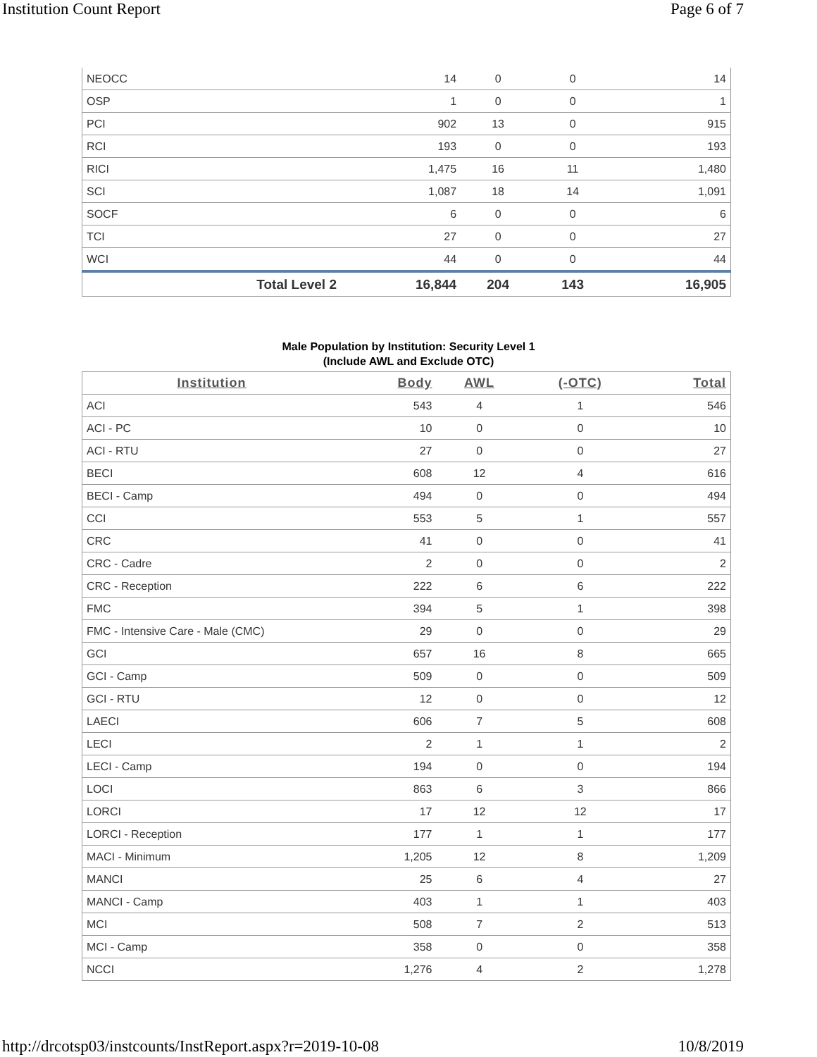Institution Count Report Page 6 of 7
| NEOCC | 14 | 0 | 0 | 14 |
| OSP | 1 | 0 | 0 | 1 |
| PCI | 902 | 13 | 0 | 915 |
| RCI | 193 | 0 | 0 | 193 |
| RICI | 1,475 | 16 | 11 | 1,480 |
| SCI | 1,087 | 18 | 14 | 1,091 |
| SOCF | 6 | 0 | 0 | 6 |
| TCI | 27 | 0 | 0 | 27 |
| WCI | 44 | 0 | 0 | 44 |
| Total Level 2 | 16,844 | 204 | 143 | 16,905 |
Male Population by Institution: Security Level 1
(Include AWL and Exclude OTC)
| Institution | Body | AWL | (-OTC) | Total |
| --- | --- | --- | --- | --- |
| ACI | 543 | 4 | 1 | 546 |
| ACI - PC | 10 | 0 | 0 | 10 |
| ACI - RTU | 27 | 0 | 0 | 27 |
| BECI | 608 | 12 | 4 | 616 |
| BECI - Camp | 494 | 0 | 0 | 494 |
| CCI | 553 | 5 | 1 | 557 |
| CRC | 41 | 0 | 0 | 41 |
| CRC - Cadre | 2 | 0 | 0 | 2 |
| CRC - Reception | 222 | 6 | 6 | 222 |
| FMC | 394 | 5 | 1 | 398 |
| FMC - Intensive Care - Male (CMC) | 29 | 0 | 0 | 29 |
| GCI | 657 | 16 | 8 | 665 |
| GCI - Camp | 509 | 0 | 0 | 509 |
| GCI - RTU | 12 | 0 | 0 | 12 |
| LAECI | 606 | 7 | 5 | 608 |
| LECI | 2 | 1 | 1 | 2 |
| LECI - Camp | 194 | 0 | 0 | 194 |
| LOCI | 863 | 6 | 3 | 866 |
| LORCI | 17 | 12 | 12 | 17 |
| LORCI - Reception | 177 | 1 | 1 | 177 |
| MACI - Minimum | 1,205 | 12 | 8 | 1,209 |
| MANCI | 25 | 6 | 4 | 27 |
| MANCI - Camp | 403 | 1 | 1 | 403 |
| MCI | 508 | 7 | 2 | 513 |
| MCI - Camp | 358 | 0 | 0 | 358 |
| NCCI | 1,276 | 4 | 2 | 1,278 |
http://drcotsp03/instcounts/InstReport.aspx?r=2019-10-08 10/8/2019